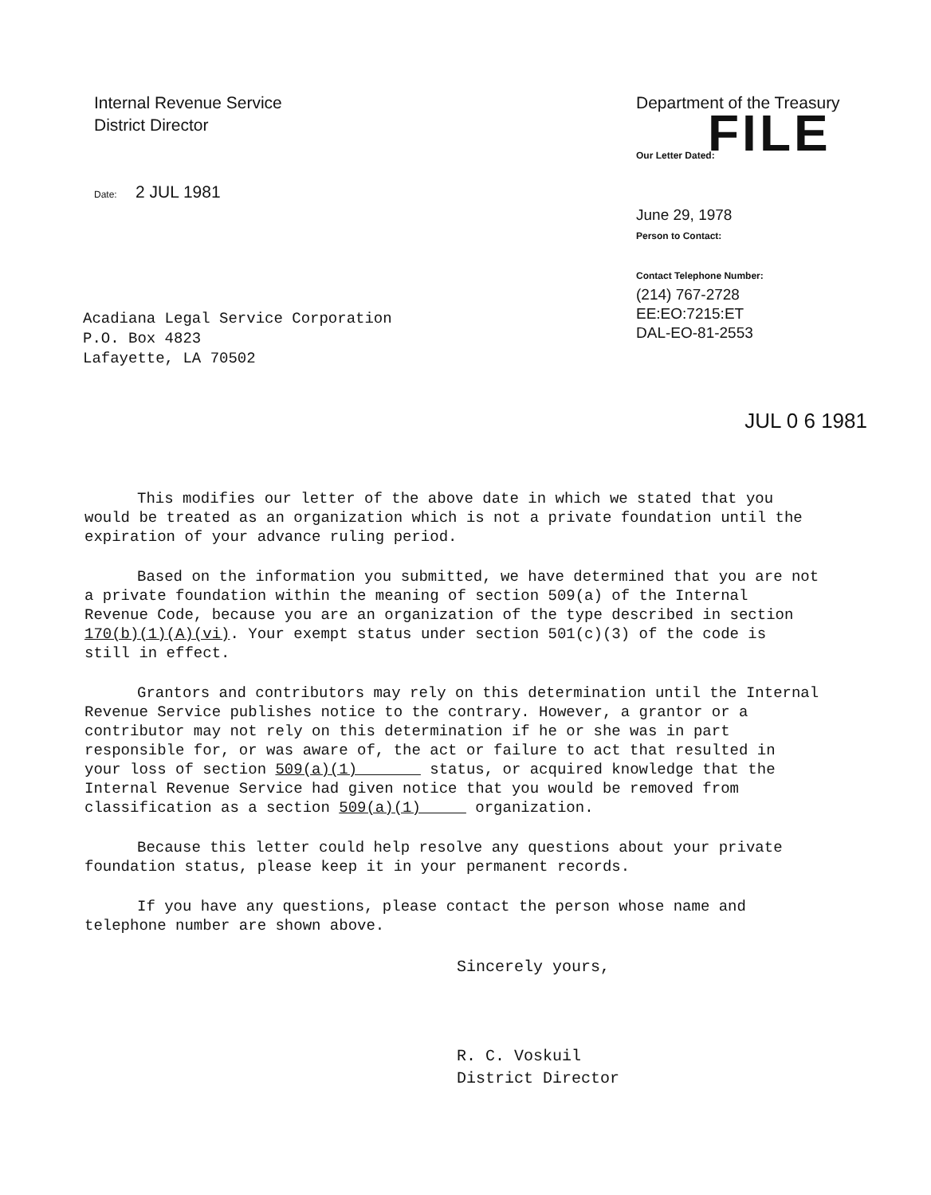Internal Revenue Service
District Director
Date: 2 JUL 1981
Department of the Treasury
FILE
Our Letter Dated:
Acadiana Legal Service Corporation
P.O. Box 4823
Lafayette, LA 70502
June 29, 1978
Person to Contact:
Contact Telephone Number:
(214) 767-2728
EE:EO:7215:ET
DAL-EO-81-2553
JUL 0 6 1981
This modifies our letter of the above date in which we stated that you would be treated as an organization which is not a private foundation until the expiration of your advance ruling period.
Based on the information you submitted, we have determined that you are not a private foundation within the meaning of section 509(a) of the Internal Revenue Code, because you are an organization of the type described in section 170(b)(1)(A)(vi). Your exempt status under section 501(c)(3) of the code is still in effect.
Grantors and contributors may rely on this determination until the Internal Revenue Service publishes notice to the contrary. However, a grantor or a contributor may not rely on this determination if he or she was in part responsible for, or was aware of, the act or failure to act that resulted in your loss of section 509(a)(1) status, or acquired knowledge that the Internal Revenue Service had given notice that you would be removed from classification as a section 509(a)(1) organization.
Because this letter could help resolve any questions about your private foundation status, please keep it in your permanent records.
If you have any questions, please contact the person whose name and telephone number are shown above.
Sincerely yours,
R. C. Voskuil
District Director